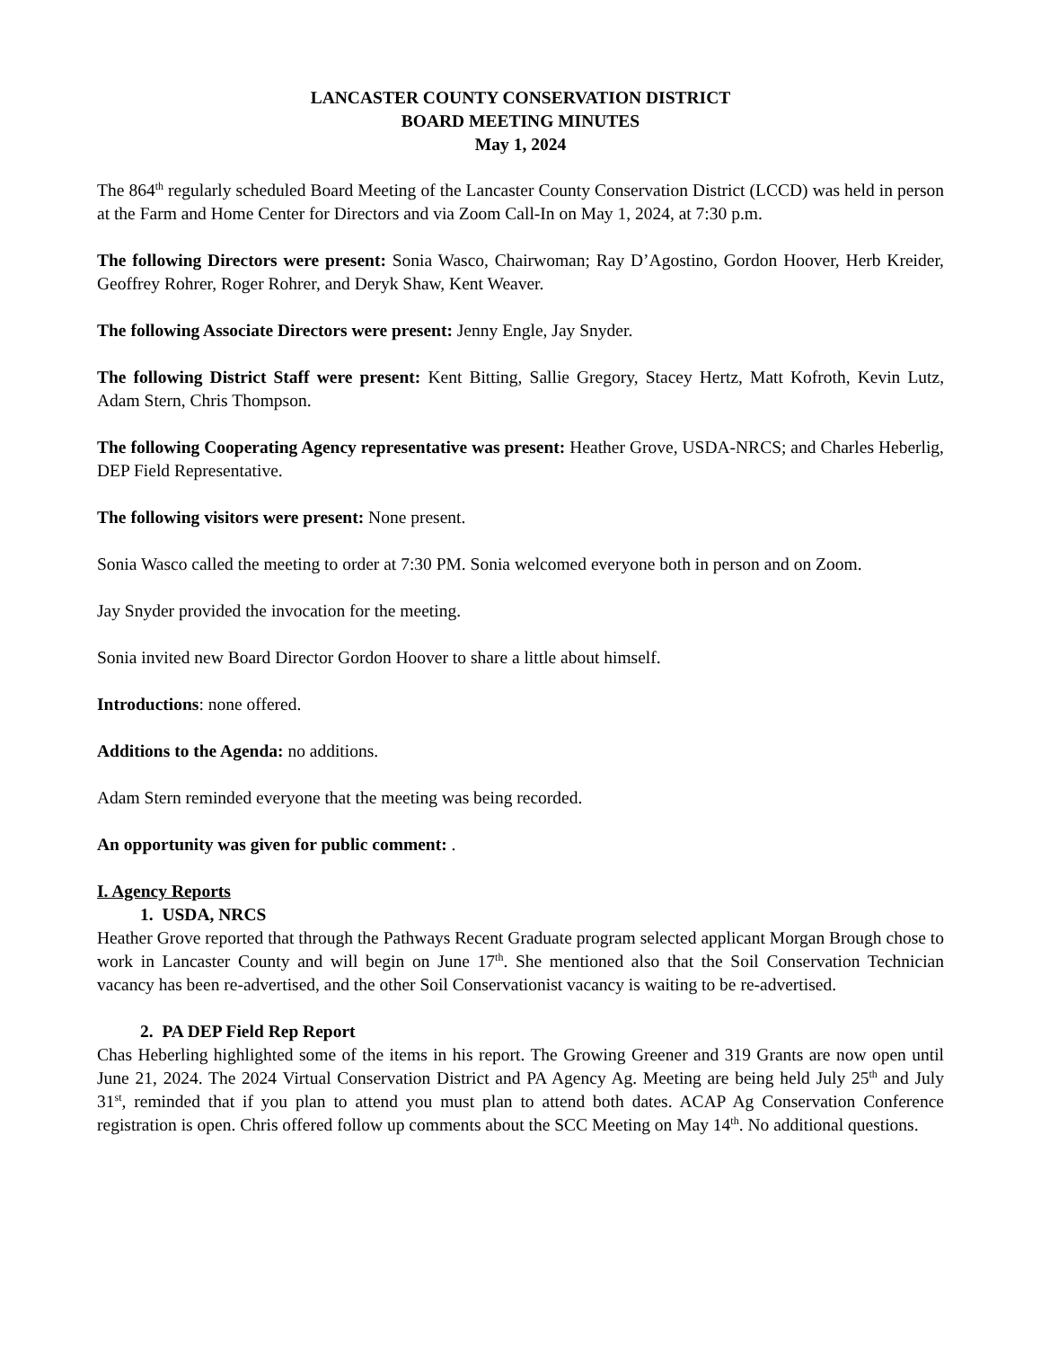LANCASTER COUNTY CONSERVATION DISTRICT
BOARD MEETING MINUTES
May 1, 2024
The 864<sup>th</sup> regularly scheduled Board Meeting of the Lancaster County Conservation District (LCCD) was held in person at the Farm and Home Center for Directors and via Zoom Call-In on May 1, 2024, at 7:30 p.m.
The following Directors were present: Sonia Wasco, Chairwoman; Ray D’Agostino, Gordon Hoover, Herb Kreider, Geoffrey Rohrer, Roger Rohrer, and Deryk Shaw, Kent Weaver.
The following Associate Directors were present: Jenny Engle, Jay Snyder.
The following District Staff were present: Kent Bitting, Sallie Gregory, Stacey Hertz, Matt Kofroth, Kevin Lutz, Adam Stern, Chris Thompson.
The following Cooperating Agency representative was present: Heather Grove, USDA-NRCS; and Charles Heberlig, DEP Field Representative.
The following visitors were present: None present.
Sonia Wasco called the meeting to order at 7:30 PM. Sonia welcomed everyone both in person and on Zoom.
Jay Snyder provided the invocation for the meeting.
Sonia invited new Board Director Gordon Hoover to share a little about himself.
Introductions: none offered.
Additions to the Agenda: no additions.
Adam Stern reminded everyone that the meeting was being recorded.
An opportunity was given for public comment: .
I. Agency Reports
1. USDA, NRCS
Heather Grove reported that through the Pathways Recent Graduate program selected applicant Morgan Brough chose to work in Lancaster County and will begin on June 17<sup>th</sup>. She mentioned also that the Soil Conservation Technician vacancy has been re-advertised, and the other Soil Conservationist vacancy is waiting to be re-advertised.
2. PA DEP Field Rep Report
Chas Heberling highlighted some of the items in his report. The Growing Greener and 319 Grants are now open until June 21, 2024. The 2024 Virtual Conservation District and PA Agency Ag. Meeting are being held July 25<sup>th</sup> and July 31<sup>st</sup>, reminded that if you plan to attend you must plan to attend both dates. ACAP Ag Conservation Conference registration is open. Chris offered follow up comments about the SCC Meeting on May 14<sup>th</sup>. No additional questions.